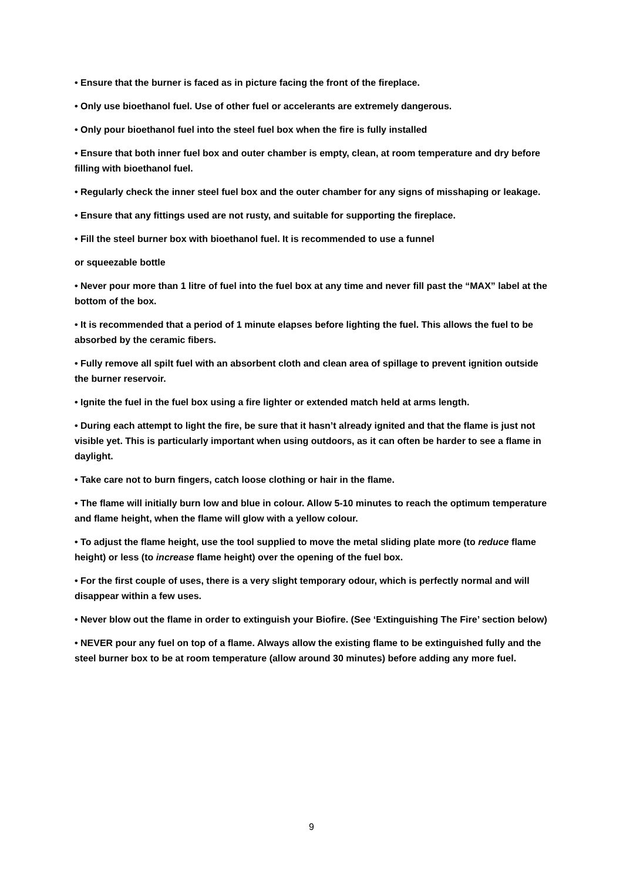• Ensure that the burner is faced as in picture facing the front of the fireplace.
• Only use bioethanol fuel. Use of other fuel or accelerants are extremely dangerous.
• Only pour bioethanol fuel into the steel fuel box when the fire is fully installed
• Ensure that both inner fuel box and outer chamber is empty, clean, at room temperature and dry before filling with bioethanol fuel.
• Regularly check the inner steel fuel box and the outer chamber for any signs of misshaping or leakage.
• Ensure that any fittings used are not rusty, and suitable for supporting the fireplace.
• Fill the steel burner box with bioethanol fuel. It is recommended to use a funnel
or squeezable bottle
• Never pour more than 1 litre of fuel into the fuel box at any time and never fill past the “MAX” label at the bottom of the box.
• It is recommended that a period of 1 minute elapses before lighting the fuel. This allows the fuel to be absorbed by the ceramic fibers.
• Fully remove all spilt fuel with an absorbent cloth and clean area of spillage to prevent ignition outside the burner reservoir.
• Ignite the fuel in the fuel box using a fire lighter or extended match held at arms length.
• During each attempt to light the fire, be sure that it hasn’t already ignited and that the flame is just not visible yet. This is particularly important when using outdoors, as it can often be harder to see a flame in daylight.
• Take care not to burn fingers, catch loose clothing or hair in the flame.
• The flame will initially burn low and blue in colour. Allow 5-10 minutes to reach the optimum temperature and flame height, when the flame will glow with a yellow colour.
• To adjust the flame height, use the tool supplied to move the metal sliding plate more (to reduce flame height) or less (to increase flame height) over the opening of the fuel box.
• For the first couple of uses, there is a very slight temporary odour, which is perfectly normal and will disappear within a few uses.
• Never blow out the flame in order to extinguish your Biofire. (See ‘Extinguishing The Fire’ section below)
• NEVER pour any fuel on top of a flame. Always allow the existing flame to be extinguished fully and the steel burner box to be at room temperature (allow around 30 minutes) before adding any more fuel.
9